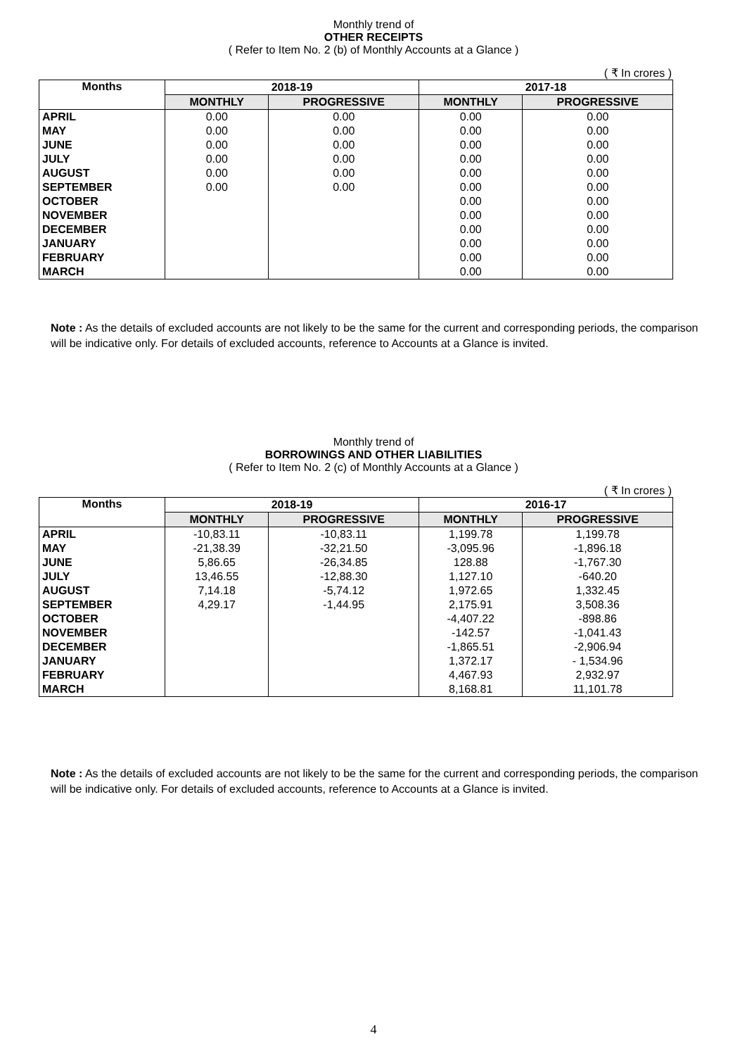Monthly trend of
OTHER RECEIPTS
( Refer to Item No. 2 (b) of Monthly Accounts at a Glance )
( ₹ In crores )
| Months | 2018-19 | | 2017-18 | |
| --- | --- | --- | --- | --- |
| | MONTHLY | PROGRESSIVE | MONTHLY | PROGRESSIVE |
| APRIL | 0.00 | 0.00 | 0.00 | 0.00 |
| MAY | 0.00 | 0.00 | 0.00 | 0.00 |
| JUNE | 0.00 | 0.00 | 0.00 | 0.00 |
| JULY | 0.00 | 0.00 | 0.00 | 0.00 |
| AUGUST | 0.00 | 0.00 | 0.00 | 0.00 |
| SEPTEMBER | 0.00 | 0.00 | 0.00 | 0.00 |
| OCTOBER | | | 0.00 | 0.00 |
| NOVEMBER | | | 0.00 | 0.00 |
| DECEMBER | | | 0.00 | 0.00 |
| JANUARY | | | 0.00 | 0.00 |
| FEBRUARY | | | 0.00 | 0.00 |
| MARCH | | | 0.00 | 0.00 |
Note : As the details of excluded accounts are not likely to be the same for the current and corresponding periods, the comparison will be indicative only. For details of excluded accounts, reference to Accounts at a Glance is invited.
Monthly trend of
BORROWINGS AND OTHER LIABILITIES
( Refer to Item No. 2 (c) of Monthly Accounts at a Glance )
( ₹ In crores )
| Months | 2018-19 | | 2016-17 | |
| --- | --- | --- | --- | --- |
| | MONTHLY | PROGRESSIVE | MONTHLY | PROGRESSIVE |
| APRIL | -10,83.11 | -10,83.11 | 1,199.78 | 1,199.78 |
| MAY | -21,38.39 | -32,21.50 | -3,095.96 | -1,896.18 |
| JUNE | 5,86.65 | -26,34.85 | 128.88 | -1,767.30 |
| JULY | 13,46.55 | -12,88.30 | 1,127.10 | -640.20 |
| AUGUST | 7,14.18 | -5,74.12 | 1,972.65 | 1,332.45 |
| SEPTEMBER | 4,29.17 | -1,44.95 | 2,175.91 | 3,508.36 |
| OCTOBER | | | -4,407.22 | -898.86 |
| NOVEMBER | | | -142.57 | -1,041.43 |
| DECEMBER | | | -1,865.51 | -2,906.94 |
| JANUARY | | | 1,372.17 | - 1,534.96 |
| FEBRUARY | | | 4,467.93 | 2,932.97 |
| MARCH | | | 8,168.81 | 11,101.78 |
Note : As the details of excluded accounts are not likely to be the same for the current and corresponding periods, the comparison will be indicative only. For details of excluded accounts, reference to Accounts at a Glance is invited.
4